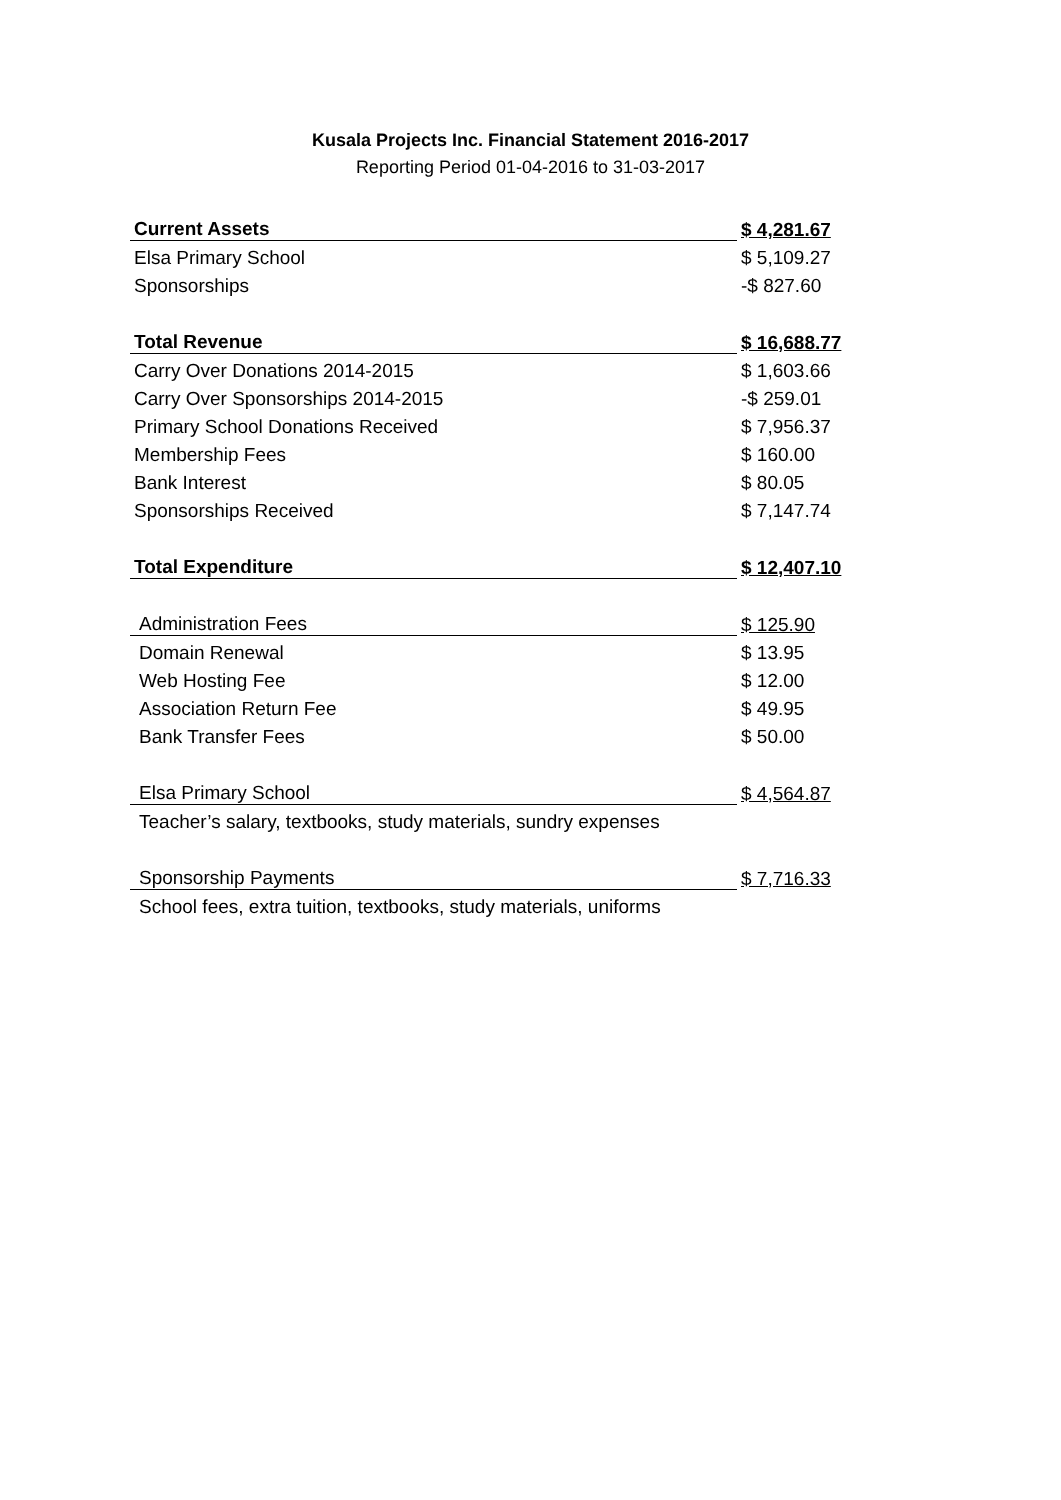Kusala Projects Inc. Financial Statement 2016-2017
Reporting Period 01-04-2016 to 31-03-2017
| Current Assets | $ 4,281.67 |
| Elsa Primary School | $ 5,109.27 |
| Sponsorships | -$ 827.60 |
| Total Revenue | $ 16,688.77 |
| Carry Over Donations 2014-2015 | $ 1,603.66 |
| Carry Over Sponsorships 2014-2015 | -$ 259.01 |
| Primary School Donations Received | $ 7,956.37 |
| Membership Fees | $ 160.00 |
| Bank Interest | $ 80.05 |
| Sponsorships Received | $ 7,147.74 |
| Total Expenditure | $ 12,407.10 |
| Administration Fees | $ 125.90 |
| Domain Renewal | $ 13.95 |
| Web Hosting Fee | $ 12.00 |
| Association Return Fee | $ 49.95 |
| Bank Transfer Fees | $ 50.00 |
| Elsa Primary School | $ 4,564.87 |
| Teacher’s salary, textbooks, study materials, sundry expenses | |
| Sponsorship Payments | $ 7,716.33 |
| School fees, extra tuition, textbooks, study materials, uniforms | |